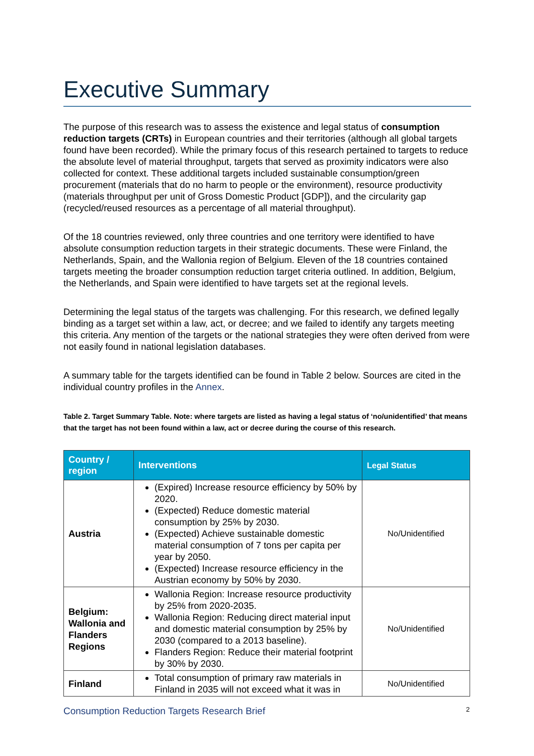Executive Summary
The purpose of this research was to assess the existence and legal status of consumption reduction targets (CRTs) in European countries and their territories (although all global targets found have been recorded). While the primary focus of this research pertained to targets to reduce the absolute level of material throughput, targets that served as proximity indicators were also collected for context. These additional targets included sustainable consumption/green procurement (materials that do no harm to people or the environment), resource productivity (materials throughput per unit of Gross Domestic Product [GDP]), and the circularity gap (recycled/reused resources as a percentage of all material throughput).
Of the 18 countries reviewed, only three countries and one territory were identified to have absolute consumption reduction targets in their strategic documents. These were Finland, the Netherlands, Spain, and the Wallonia region of Belgium. Eleven of the 18 countries contained targets meeting the broader consumption reduction target criteria outlined. In addition, Belgium, the Netherlands, and Spain were identified to have targets set at the regional levels.
Determining the legal status of the targets was challenging. For this research, we defined legally binding as a target set within a law, act, or decree; and we failed to identify any targets meeting this criteria. Any mention of the targets or the national strategies they were often derived from were not easily found in national legislation databases.
A summary table for the targets identified can be found in Table 2 below. Sources are cited in the individual country profiles in the Annex.
Table 2. Target Summary Table. Note: where targets are listed as having a legal status of ‘no/unidentified’ that means that the target has not been found within a law, act or decree during the course of this research.
| Country / region | Interventions | Legal Status |
| --- | --- | --- |
| Austria | (Expired) Increase resource efficiency by 50% by 2020. (Expected) Reduce domestic material consumption by 25% by 2030. (Expected) Achieve sustainable domestic material consumption of 7 tons per capita per year by 2050. (Expected) Increase resource efficiency in the Austrian economy by 50% by 2030. | No/Unidentified |
| Belgium: Wallonia and Flanders Regions | Wallonia Region: Increase resource productivity by 25% from 2020-2035. Wallonia Region: Reducing direct material input and domestic material consumption by 25% by 2030 (compared to a 2013 baseline). Flanders Region: Reduce their material footprint by 30% by 2030. | No/Unidentified |
| Finland | Total consumption of primary raw materials in Finland in 2035 will not exceed what it was in | No/Unidentified |
Consumption Reduction Targets Research Brief
2